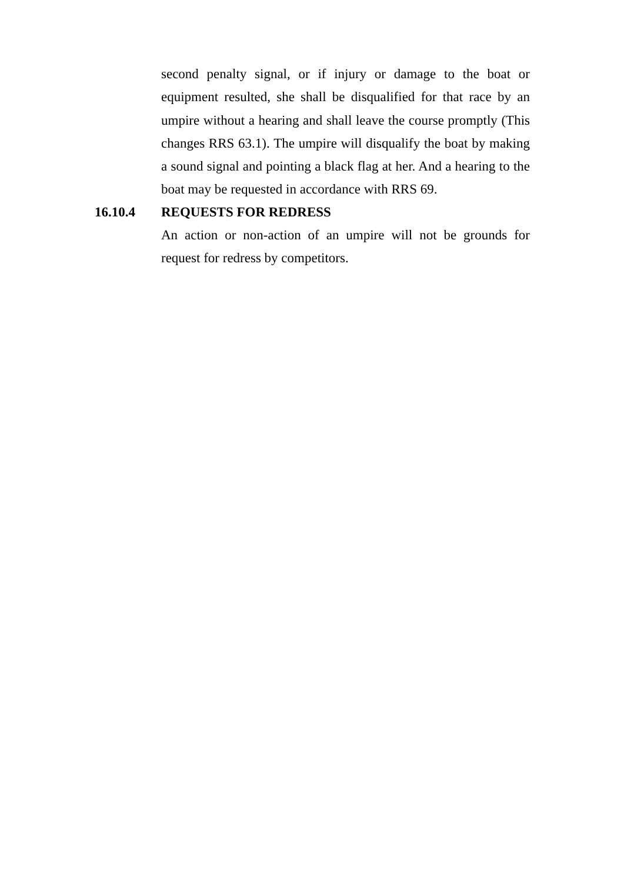second penalty signal, or if injury or damage to the boat or equipment resulted, she shall be disqualified for that race by an umpire without a hearing and shall leave the course promptly (This changes RRS 63.1). The umpire will disqualify the boat by making a sound signal and pointing a black flag at her. And a hearing to the boat may be requested in accordance with RRS 69.
16.10.4 REQUESTS FOR REDRESS
An action or non-action of an umpire will not be grounds for request for redress by competitors.